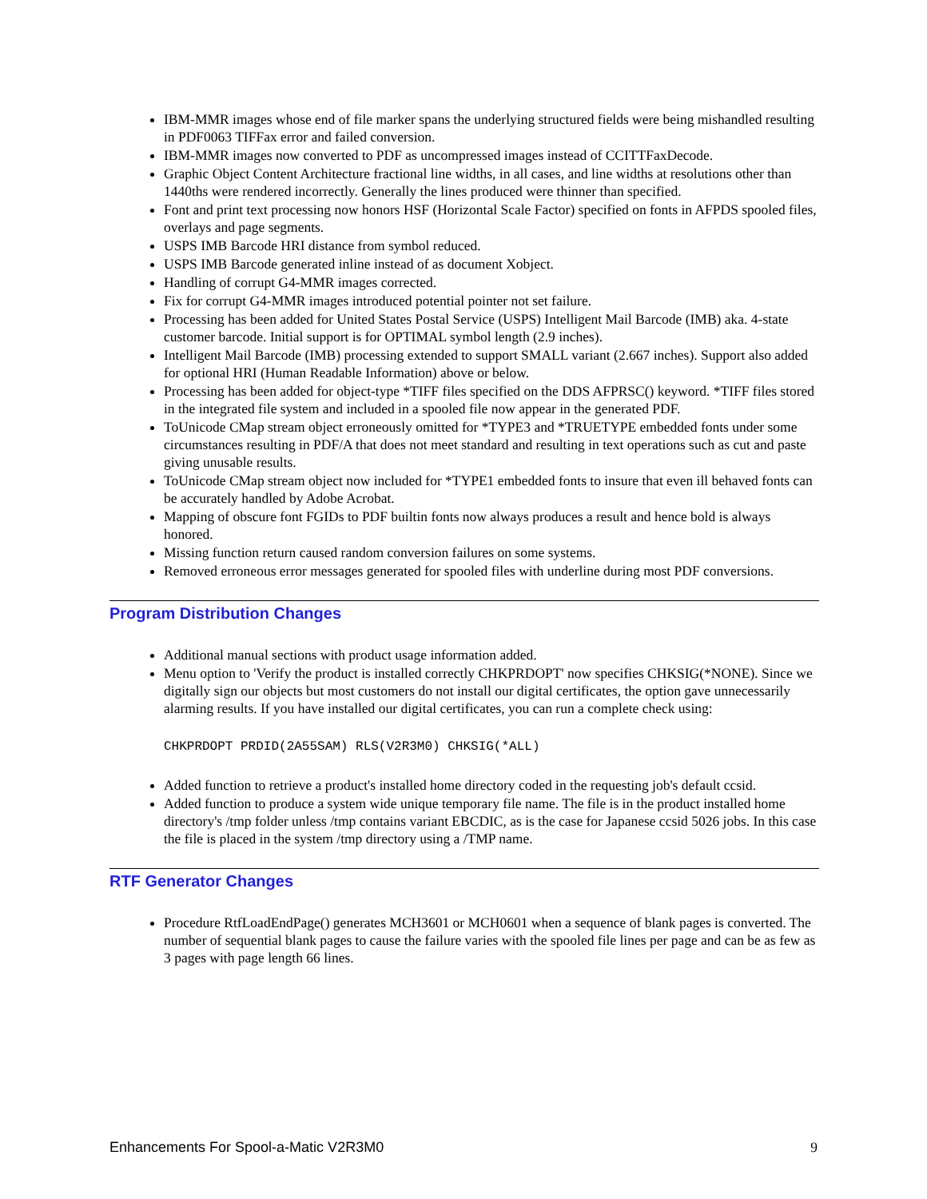IBM-MMR images whose end of file marker spans the underlying structured fields were being mishandled resulting in PDF0063 TIFFax error and failed conversion.
IBM-MMR images now converted to PDF as uncompressed images instead of CCITTFaxDecode.
Graphic Object Content Architecture fractional line widths, in all cases, and line widths at resolutions other than 1440ths were rendered incorrectly. Generally the lines produced were thinner than specified.
Font and print text processing now honors HSF (Horizontal Scale Factor) specified on fonts in AFPDS spooled files, overlays and page segments.
USPS IMB Barcode HRI distance from symbol reduced.
USPS IMB Barcode generated inline instead of as document Xobject.
Handling of corrupt G4-MMR images corrected.
Fix for corrupt G4-MMR images introduced potential pointer not set failure.
Processing has been added for United States Postal Service (USPS) Intelligent Mail Barcode (IMB) aka. 4-state customer barcode. Initial support is for OPTIMAL symbol length (2.9 inches).
Intelligent Mail Barcode (IMB) processing extended to support SMALL variant (2.667 inches). Support also added for optional HRI (Human Readable Information) above or below.
Processing has been added for object-type *TIFF files specified on the DDS AFPRSC() keyword. *TIFF files stored in the integrated file system and included in a spooled file now appear in the generated PDF.
ToUnicode CMap stream object erroneously omitted for *TYPE3 and *TRUETYPE embedded fonts under some circumstances resulting in PDF/A that does not meet standard and resulting in text operations such as cut and paste giving unusable results.
ToUnicode CMap stream object now included for *TYPE1 embedded fonts to insure that even ill behaved fonts can be accurately handled by Adobe Acrobat.
Mapping of obscure font FGIDs to PDF builtin fonts now always produces a result and hence bold is always honored.
Missing function return caused random conversion failures on some systems.
Removed erroneous error messages generated for spooled files with underline during most PDF conversions.
Program Distribution Changes
Additional manual sections with product usage information added.
Menu option to 'Verify the product is installed correctly CHKPRDOPT' now specifies CHKSIG(*NONE). Since we digitally sign our objects but most customers do not install our digital certificates, the option gave unnecessarily alarming results. If you have installed our digital certificates, you can run a complete check using:
CHKPRDOPT PRDID(2A55SAM) RLS(V2R3M0) CHKSIG(*ALL)
Added function to retrieve a product's installed home directory coded in the requesting job's default ccsid.
Added function to produce a system wide unique temporary file name. The file is in the product installed home directory's /tmp folder unless /tmp contains variant EBCDIC, as is the case for Japanese ccsid 5026 jobs. In this case the file is placed in the system /tmp directory using a /TMP name.
RTF Generator Changes
Procedure RtfLoadEndPage() generates MCH3601 or MCH0601 when a sequence of blank pages is converted. The number of sequential blank pages to cause the failure varies with the spooled file lines per page and can be as few as 3 pages with page length 66 lines.
Enhancements For Spool-a-Matic V2R3M0 9